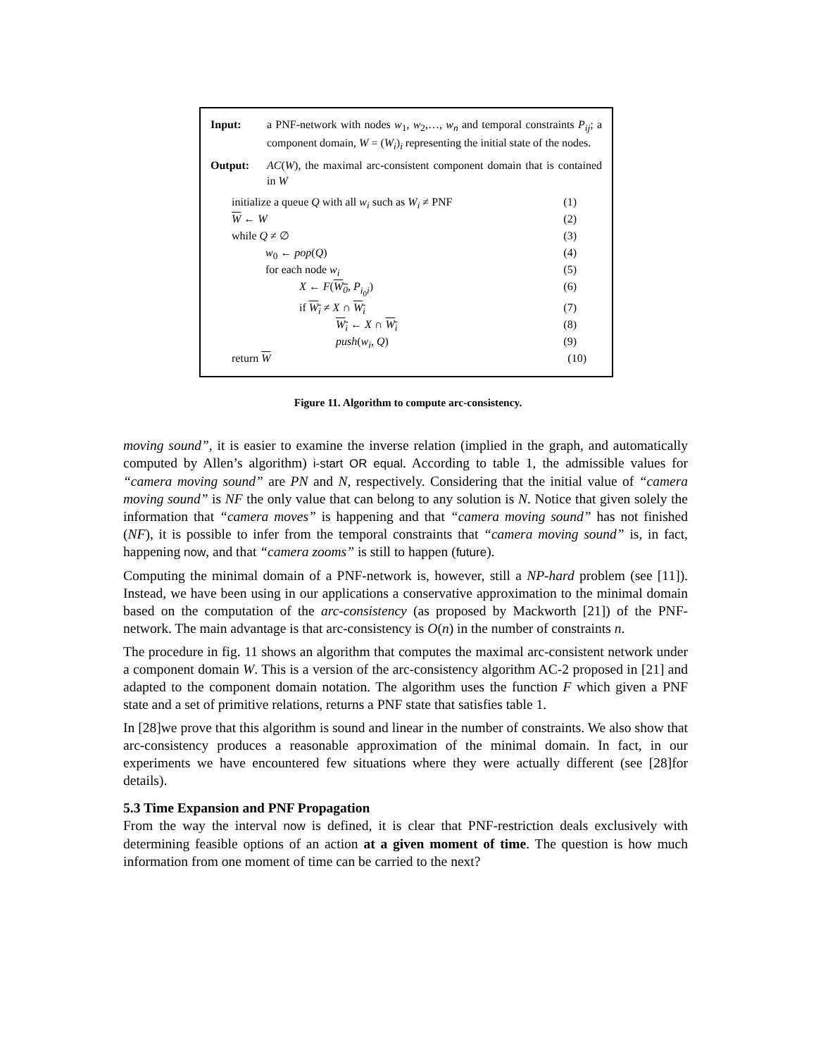Input: a PNF-network with nodes w<sub>1</sub>, w<sub>2</sub>,…, w<sub>n</sub> and temporal constraints P<sub>ij</sub>; a component domain, W = (W<sub>i</sub>)<sub>i</sub> representing the initial state of the nodes.
Output: AC(W), the maximal arc-consistent component domain that is contained in W
initialize a queue Q with all w<sub>i</sub> such as W<sub>i</sub> ≠ PNF (1)
W ← W (2)
while Q ≠ ∅ (3)
w<sub>0</sub> ← pop(Q) (4)
for each node w<sub>i</sub> (5)
X ← F(W<sub>0</sub>, P<sub>i<sub>0</sub>i</sub>) (6)
if W<sub>i</sub> ≠ X ∩ W<sub>i</sub> (7)
W<sub>i</sub> ← X ∩ W<sub>i</sub> (8)
push(w<sub>i</sub>, Q) (9)
return W (10)
Figure 11. Algorithm to compute arc-consistency.
moving sound”, it is easier to examine the inverse relation (implied in the graph, and automatically computed by Allen’s algorithm) i-start OR equal. According to table 1, the admissible values for “camera moving sound” are PN and N, respectively. Considering that the initial value of “camera moving sound” is NF the only value that can belong to any solution is N. Notice that given solely the information that “camera moves” is happening and that “camera moving sound” has not finished (NF), it is possible to infer from the temporal constraints that “camera moving sound” is, in fact, happening now, and that “camera zooms” is still to happen (future).
Computing the minimal domain of a PNF-network is, however, still a NP-hard problem (see [11]). Instead, we have been using in our applications a conservative approximation to the minimal domain based on the computation of the arc-consistency (as proposed by Mackworth [21]) of the PNF-network. The main advantage is that arc-consistency is O(n) in the number of constraints n.
The procedure in fig. 11 shows an algorithm that computes the maximal arc-consistent network under a component domain W. This is a version of the arc-consistency algorithm AC-2 proposed in [21] and adapted to the component domain notation. The algorithm uses the function F which given a PNF state and a set of primitive relations, returns a PNF state that satisfies table 1.
In [28]we prove that this algorithm is sound and linear in the number of constraints. We also show that arc-consistency produces a reasonable approximation of the minimal domain. In fact, in our experiments we have encountered few situations where they were actually different (see [28]for details).
5.3 Time Expansion and PNF Propagation
From the way the interval now is defined, it is clear that PNF-restriction deals exclusively with determining feasible options of an action at a given moment of time. The question is how much information from one moment of time can be carried to the next?